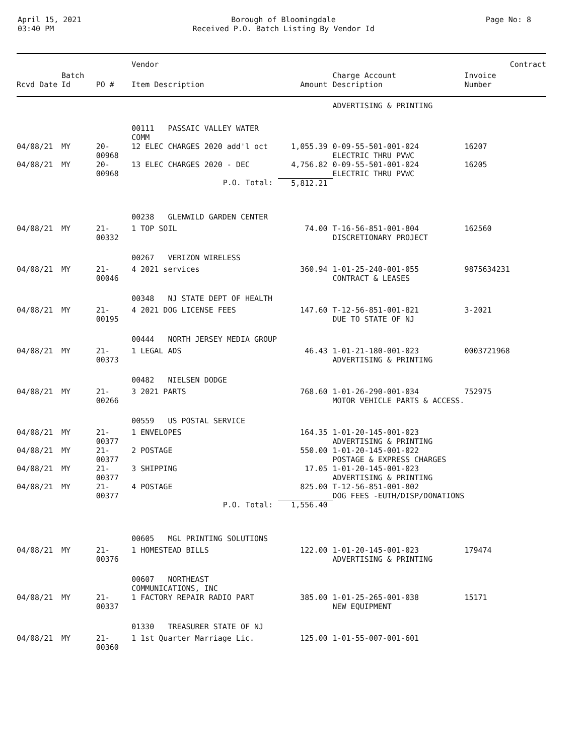April 15, 2021
03:40 PM
Borough of Bloomingdale
Received P.O. Batch Listing By Vendor Id
Page No: 8
| | | | Vendor | | | | Contract |
| --- | --- | --- | --- | --- | --- | --- | --- |
| Rcvd Date | Batch Id | PO # | Item Description | Amount | Charge Account Description | Invoice Number | |
| | | | | | ADVERTISING & PRINTING | | |
| | | | 00111 PASSAIC VALLEY WATER COMM | | | | |
| 04/08/21 | MY | 20-00968 | 12 ELEC CHARGES 2020 add'l oct | 1,055.39 | 0-09-55-501-001-024 ELECTRIC THRU PVWC | 16207 | |
| 04/08/21 | MY | 20-00968 | 13 ELEC CHARGES 2020 - DEC | 4,756.82 | 0-09-55-501-001-024 ELECTRIC THRU PVWC | 16205 | |
| | | | P.O. Total: | 5,812.21 | | | |
| | | | 00238 GLENWILD GARDEN CENTER | | | | |
| 04/08/21 | MY | 21-00332 | 1 TOP SOIL | 74.00 | T-16-56-851-001-804 DISCRETIONARY PROJECT | 162560 | |
| | | | 00267 VERIZON WIRELESS | | | | |
| 04/08/21 | MY | 21-00046 | 4 2021 services | 360.94 | 1-01-25-240-001-055 CONTRACT & LEASES | 9875634231 | |
| | | | 00348 NJ STATE DEPT OF HEALTH | | | | |
| 04/08/21 | MY | 21-00195 | 4 2021 DOG LICENSE FEES | 147.60 | T-12-56-851-001-821 DUE TO STATE OF NJ | 3-2021 | |
| | | | 00444 NORTH JERSEY MEDIA GROUP | | | | |
| 04/08/21 | MY | 21-00373 | 1 LEGAL ADS | 46.43 | 1-01-21-180-001-023 ADVERTISING & PRINTING | 0003721968 | |
| | | | 00482 NIELSEN DODGE | | | | |
| 04/08/21 | MY | 21-00266 | 3 2021 PARTS | 768.60 | 1-01-26-290-001-034 MOTOR VEHICLE PARTS & ACCESS. | 752975 | |
| | | | 00559 US POSTAL SERVICE | | | | |
| 04/08/21 | MY | 21-00377 | 1 ENVELOPES | 164.35 | 1-01-20-145-001-023 ADVERTISING & PRINTING | | |
| 04/08/21 | MY | 21-00377 | 2 POSTAGE | 550.00 | 1-01-20-145-001-022 POSTAGE & EXPRESS CHARGES | | |
| 04/08/21 | MY | 21-00377 | 3 SHIPPING | 17.05 | 1-01-20-145-001-023 ADVERTISING & PRINTING | | |
| 04/08/21 | MY | 21-00377 | 4 POSTAGE | 825.00 | T-12-56-851-001-802 DOG FEES -EUTH/DISP/DONATIONS | | |
| | | | P.O. Total: | 1,556.40 | | | |
| | | | 00605 MGL PRINTING SOLUTIONS | | | | |
| 04/08/21 | MY | 21-00376 | 1 HOMESTEAD BILLS | 122.00 | 1-01-20-145-001-023 ADVERTISING & PRINTING | 179474 | |
| | | | 00607 NORTHEAST COMMUNICATIONS, INC | | | | |
| 04/08/21 | MY | 21-00337 | 1 FACTORY REPAIR RADIO PART | 385.00 | 1-01-25-265-001-038 NEW EQUIPMENT | 15171 | |
| | | | 01330 TREASURER STATE OF NJ | | | | |
| 04/08/21 | MY | 21-00360 | 1 1st Quarter Marriage Lic. | 125.00 | 1-01-55-007-001-601 | | |